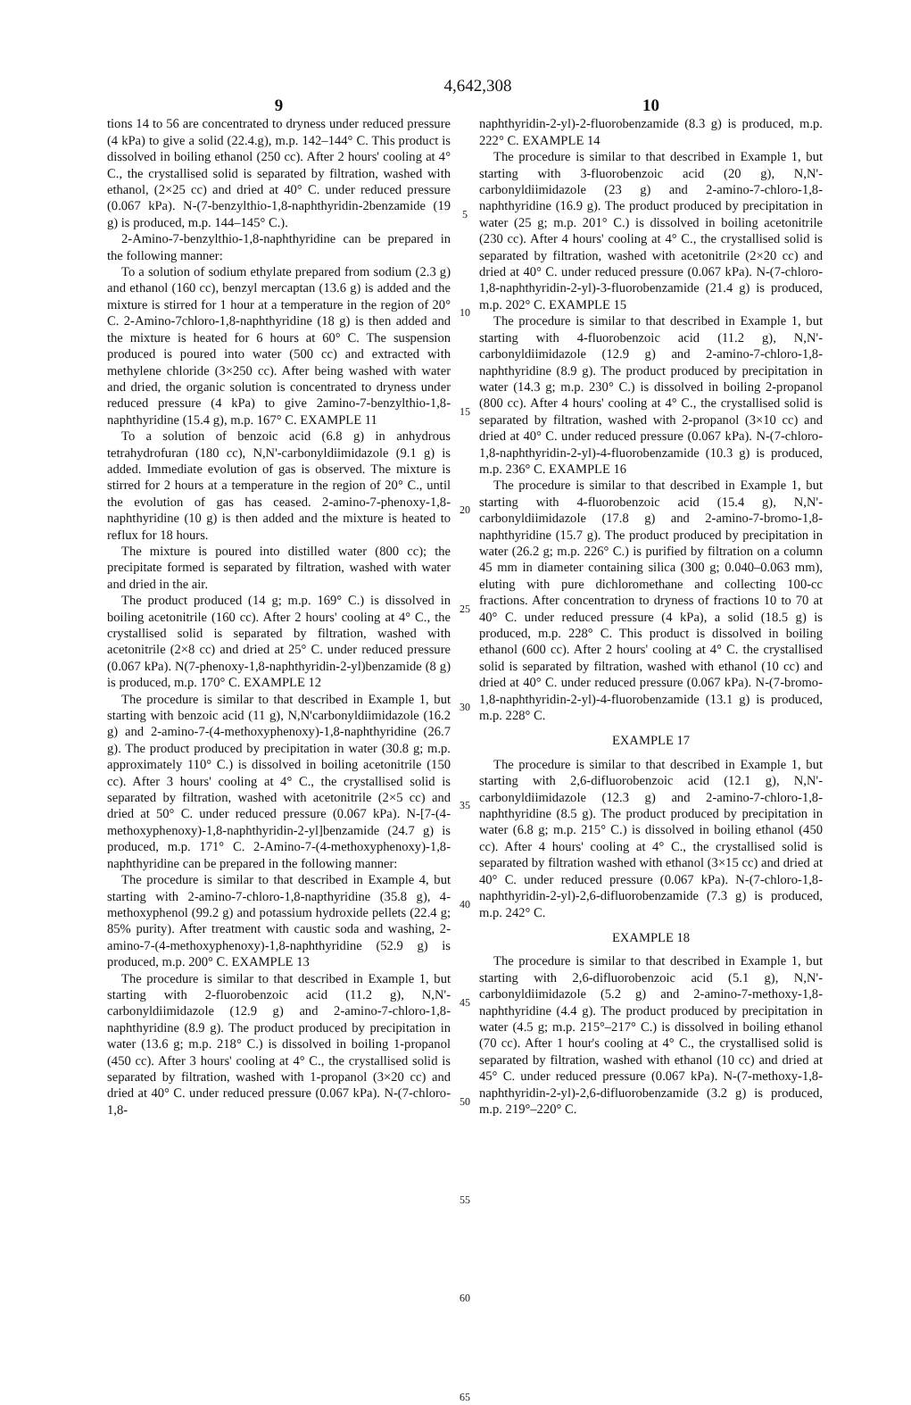4,642,308
9
tions 14 to 56 are concentrated to dryness under reduced pressure (4 kPa) to give a solid (22.4.g), m.p. 142–144° C. This product is dissolved in boiling ethanol (250 cc). After 2 hours' cooling at 4° C., the crystallised solid is separated by filtration, washed with ethanol, (2×25 cc) and dried at 40° C. under reduced pressure (0.067 kPa). N-(7-benzylthio-1,8-naphthyridin-2benzamide (19 g) is produced, m.p. 144–145° C.).
2-Amino-7-benzylthio-1,8-naphthyridine can be prepared in the following manner:
To a solution of sodium ethylate prepared from sodium (2.3 g) and ethanol (160 cc), benzyl mercaptan (13.6 g) is added and the mixture is stirred for 1 hour at a temperature in the region of 20° C. 2-Amino-7chloro-1,8-naphthyridine (18 g) is then added and the mixture is heated for 6 hours at 60° C. The suspension produced is poured into water (500 cc) and extracted with methylene chloride (3×250 cc). After being washed with water and dried, the organic solution is concentrated to dryness under reduced pressure (4 kPa) to give 2amino-7-benzylthio-1,8-naphthyridine (15.4 g), m.p. 167° C. EXAMPLE 11
To a solution of benzoic acid (6.8 g) in anhydrous tetrahydrofuran (180 cc), N,N'-carbonyldiimidazole (9.1 g) is added. Immediate evolution of gas is observed. The mixture is stirred for 2 hours at a temperature in the region of 20° C., until the evolution of gas has ceased. 2-amino-7-phenoxy-1,8-naphthyridine (10 g) is then added and the mixture is heated to reflux for 18 hours.
The mixture is poured into distilled water (800 cc); the precipitate formed is separated by filtration, washed with water and dried in the air.
The product produced (14 g; m.p. 169° C.) is dissolved in boiling acetonitrile (160 cc). After 2 hours' cooling at 4° C., the crystallised solid is separated by filtration, washed with acetonitrile (2×8 cc) and dried at 25° C. under reduced pressure (0.067 kPa). N(7-phenoxy-1,8-naphthyridin-2-yl)benzamide (8 g) is produced, m.p. 170° C. EXAMPLE 12
The procedure is similar to that described in Example 1, but starting with benzoic acid (11 g), N,N'carbonyldiimidazole (16.2 g) and 2-amino-7-(4-methoxyphenoxy)-1,8-naphthyridine (26.7 g). The product produced by precipitation in water (30.8 g; m.p. approximately 110° C.) is dissolved in boiling acetonitrile (150 cc). After 3 hours' cooling at 4° C., the crystallised solid is separated by filtration, washed with acetonitrile (2×5 cc) and dried at 50° C. under reduced pressure (0.067 kPa). N-[7-(4-methoxyphenoxy)-1,8-naphthyridin-2-yl]benzamide (24.7 g) is produced, m.p. 171° C. 2-Amino-7-(4-methoxyphenoxy)-1,8-naphthyridine can be prepared in the following manner:
The procedure is similar to that described in Example 4, but starting with 2-amino-7-chloro-1,8-napthyridine (35.8 g), 4-methoxyphenol (99.2 g) and potassium hydroxide pellets (22.4 g; 85% purity). After treatment with caustic soda and washing, 2-amino-7-(4-methoxyphenoxy)-1,8-naphthyridine (52.9 g) is produced, m.p. 200° C. EXAMPLE 13
The procedure is similar to that described in Example 1, but starting with 2-fluorobenzoic acid (11.2 g), N,N'-carbonyldiimidazole (12.9 g) and 2-amino-7-chloro-1,8-naphthyridine (8.9 g). The product produced by precipitation in water (13.6 g; m.p. 218° C.) is dissolved in boiling 1-propanol (450 cc). After 3 hours' cooling at 4° C., the crystallised solid is separated by filtration, washed with 1-propanol (3×20 cc) and dried at 40° C. under reduced pressure (0.067 kPa). N-(7-chloro-1,8-
5
10
15
20
25
30
35
40
45
50
55
60
65
10
naphthyridin-2-yl)-2-fluorobenzamide (8.3 g) is produced, m.p. 222° C. EXAMPLE 14
The procedure is similar to that described in Example 1, but starting with 3-fluorobenzoic acid (20 g), N,N'-carbonyldiimidazole (23 g) and 2-amino-7-chloro-1,8-naphthyridine (16.9 g). The product produced by precipitation in water (25 g; m.p. 201° C.) is dissolved in boiling acetonitrile (230 cc). After 4 hours' cooling at 4° C., the crystallised solid is separated by filtration, washed with acetonitrile (2×20 cc) and dried at 40° C. under reduced pressure (0.067 kPa). N-(7-chloro-1,8-naphthyridin-2-yl)-3-fluorobenzamide (21.4 g) is produced, m.p. 202° C. EXAMPLE 15
The procedure is similar to that described in Example 1, but starting with 4-fluorobenzoic acid (11.2 g), N,N'-carbonyldiimidazole (12.9 g) and 2-amino-7-chloro-1,8-naphthyridine (8.9 g). The product produced by precipitation in water (14.3 g; m.p. 230° C.) is dissolved in boiling 2-propanol (800 cc). After 4 hours' cooling at 4° C., the crystallised solid is separated by filtration, washed with 2-propanol (3×10 cc) and dried at 40° C. under reduced pressure (0.067 kPa). N-(7-chloro-1,8-naphthyridin-2-yl)-4-fluorobenzamide (10.3 g) is produced, m.p. 236° C. EXAMPLE 16
The procedure is similar to that described in Example 1, but starting with 4-fluorobenzoic acid (15.4 g), N,N'-carbonyldiimidazole (17.8 g) and 2-amino-7-bromo-1,8-naphthyridine (15.7 g). The product produced by precipitation in water (26.2 g; m.p. 226° C.) is purified by filtration on a column 45 mm in diameter containing silica (300 g; 0.040–0.063 mm), eluting with pure dichloromethane and collecting 100-cc fractions. After concentration to dryness of fractions 10 to 70 at 40° C. under reduced pressure (4 kPa), a solid (18.5 g) is produced, m.p. 228° C. This product is dissolved in boiling ethanol (600 cc). After 2 hours' cooling at 4° C. the crystallised solid is separated by filtration, washed with ethanol (10 cc) and dried at 40° C. under reduced pressure (0.067 kPa). N-(7-bromo-1,8-naphthyridin-2-yl)-4-fluorobenzamide (13.1 g) is produced, m.p. 228° C.
EXAMPLE 17
The procedure is similar to that described in Example 1, but starting with 2,6-difluorobenzoic acid (12.1 g), N,N'-carbonyldiimidazole (12.3 g) and 2-amino-7-chloro-1,8-naphthyridine (8.5 g). The product produced by precipitation in water (6.8 g; m.p. 215° C.) is dissolved in boiling ethanol (450 cc). After 4 hours' cooling at 4° C., the crystallised solid is separated by filtration washed with ethanol (3×15 cc) and dried at 40° C. under reduced pressure (0.067 kPa). N-(7-chloro-1,8-naphthyridin-2-yl)-2,6-difluorobenzamide (7.3 g) is produced, m.p. 242° C.
EXAMPLE 18
The procedure is similar to that described in Example 1, but starting with 2,6-difluorobenzoic acid (5.1 g), N,N'-carbonyldiimidazole (5.2 g) and 2-amino-7-methoxy-1,8-naphthyridine (4.4 g). The product produced by precipitation in water (4.5 g; m.p. 215°–217° C.) is dissolved in boiling ethanol (70 cc). After 1 hour's cooling at 4° C., the crystallised solid is separated by filtration, washed with ethanol (10 cc) and dried at 45° C. under reduced pressure (0.067 kPa). N-(7-methoxy-1,8-naphthyridin-2-yl)-2,6-difluorobenzamide (3.2 g) is produced, m.p. 219°–220° C.